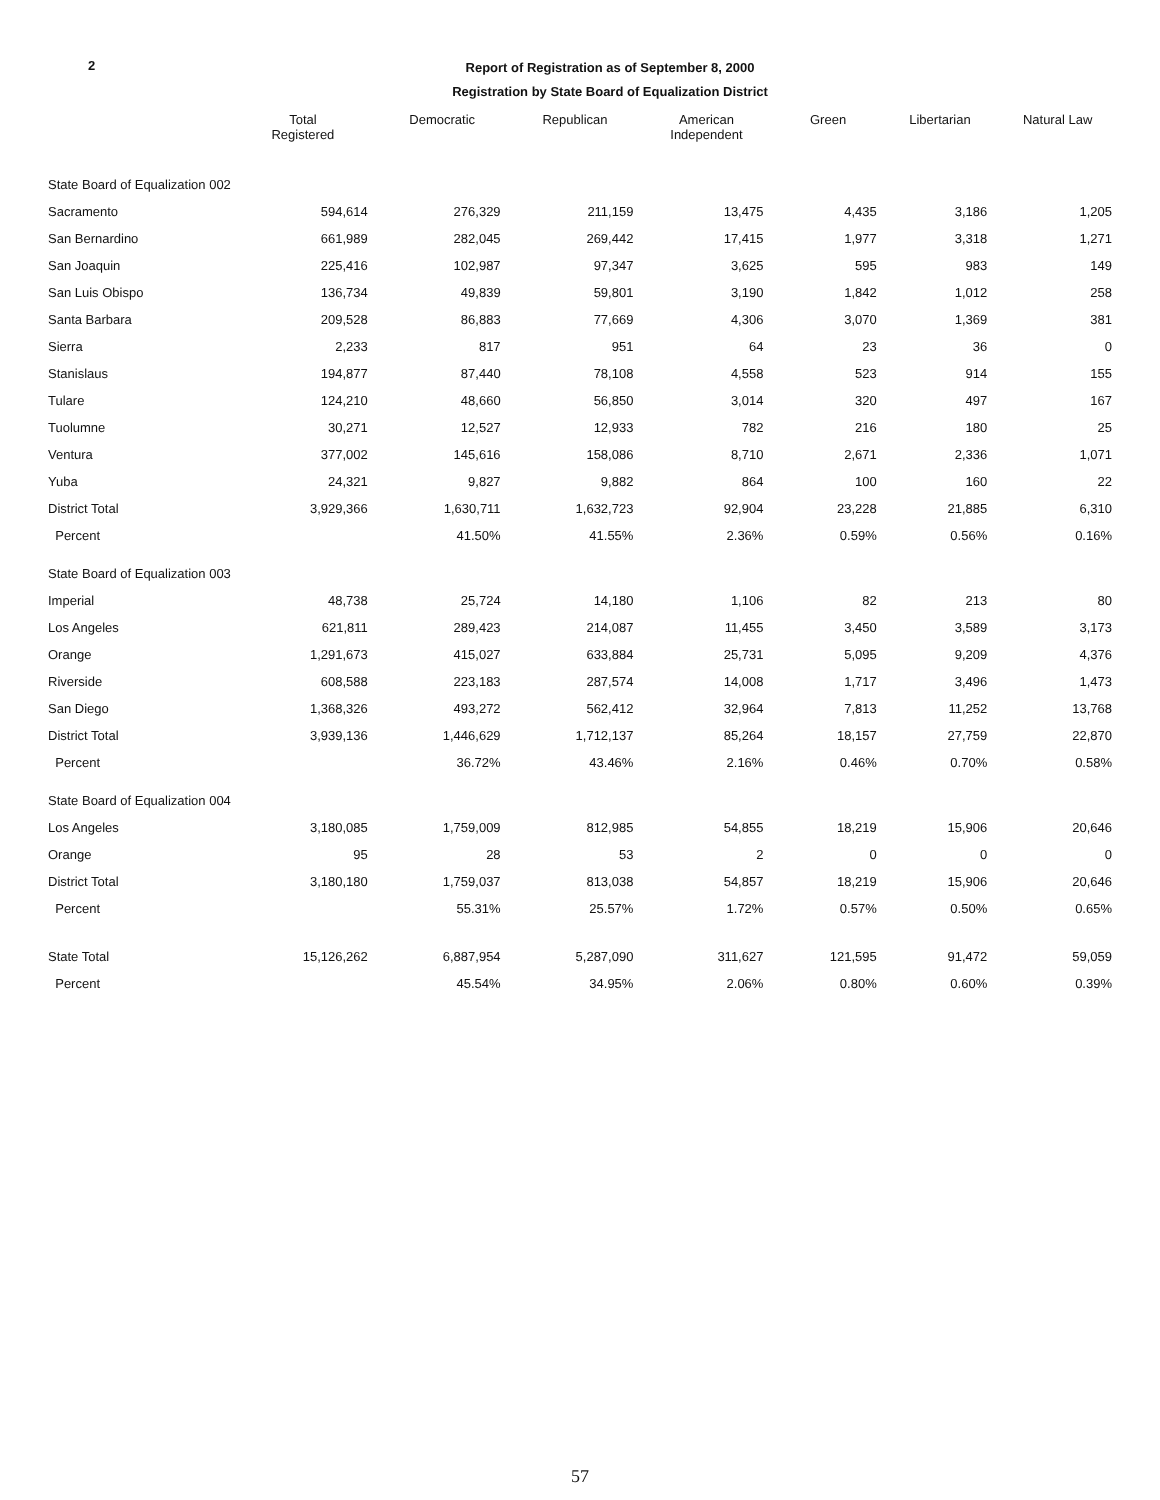2
Report of Registration as of September 8, 2000
Registration by State Board of Equalization District
| | Total Registered | Democratic | Republican | American Independent | Green | Libertarian | Natural Law |
| --- | --- | --- | --- | --- | --- | --- | --- |
| State Board of Equalization 002 | | | | | | | |
| Sacramento | 594,614 | 276,329 | 211,159 | 13,475 | 4,435 | 3,186 | 1,205 |
| San Bernardino | 661,989 | 282,045 | 269,442 | 17,415 | 1,977 | 3,318 | 1,271 |
| San Joaquin | 225,416 | 102,987 | 97,347 | 3,625 | 595 | 983 | 149 |
| San Luis Obispo | 136,734 | 49,839 | 59,801 | 3,190 | 1,842 | 1,012 | 258 |
| Santa Barbara | 209,528 | 86,883 | 77,669 | 4,306 | 3,070 | 1,369 | 381 |
| Sierra | 2,233 | 817 | 951 | 64 | 23 | 36 | 0 |
| Stanislaus | 194,877 | 87,440 | 78,108 | 4,558 | 523 | 914 | 155 |
| Tulare | 124,210 | 48,660 | 56,850 | 3,014 | 320 | 497 | 167 |
| Tuolumne | 30,271 | 12,527 | 12,933 | 782 | 216 | 180 | 25 |
| Ventura | 377,002 | 145,616 | 158,086 | 8,710 | 2,671 | 2,336 | 1,071 |
| Yuba | 24,321 | 9,827 | 9,882 | 864 | 100 | 160 | 22 |
| District Total | 3,929,366 | 1,630,711 | 1,632,723 | 92,904 | 23,228 | 21,885 | 6,310 |
| Percent | | 41.50% | 41.55% | 2.36% | 0.59% | 0.56% | 0.16% |
| State Board of Equalization 003 | | | | | | | |
| Imperial | 48,738 | 25,724 | 14,180 | 1,106 | 82 | 213 | 80 |
| Los Angeles | 621,811 | 289,423 | 214,087 | 11,455 | 3,450 | 3,589 | 3,173 |
| Orange | 1,291,673 | 415,027 | 633,884 | 25,731 | 5,095 | 9,209 | 4,376 |
| Riverside | 608,588 | 223,183 | 287,574 | 14,008 | 1,717 | 3,496 | 1,473 |
| San Diego | 1,368,326 | 493,272 | 562,412 | 32,964 | 7,813 | 11,252 | 13,768 |
| District Total | 3,939,136 | 1,446,629 | 1,712,137 | 85,264 | 18,157 | 27,759 | 22,870 |
| Percent | | 36.72% | 43.46% | 2.16% | 0.46% | 0.70% | 0.58% |
| State Board of Equalization 004 | | | | | | | |
| Los Angeles | 3,180,085 | 1,759,009 | 812,985 | 54,855 | 18,219 | 15,906 | 20,646 |
| Orange | 95 | 28 | 53 | 2 | 0 | 0 | 0 |
| District Total | 3,180,180 | 1,759,037 | 813,038 | 54,857 | 18,219 | 15,906 | 20,646 |
| Percent | | 55.31% | 25.57% | 1.72% | 0.57% | 0.50% | 0.65% |
| State Total | 15,126,262 | 6,887,954 | 5,287,090 | 311,627 | 121,595 | 91,472 | 59,059 |
| Percent | | 45.54% | 34.95% | 2.06% | 0.80% | 0.60% | 0.39% |
57